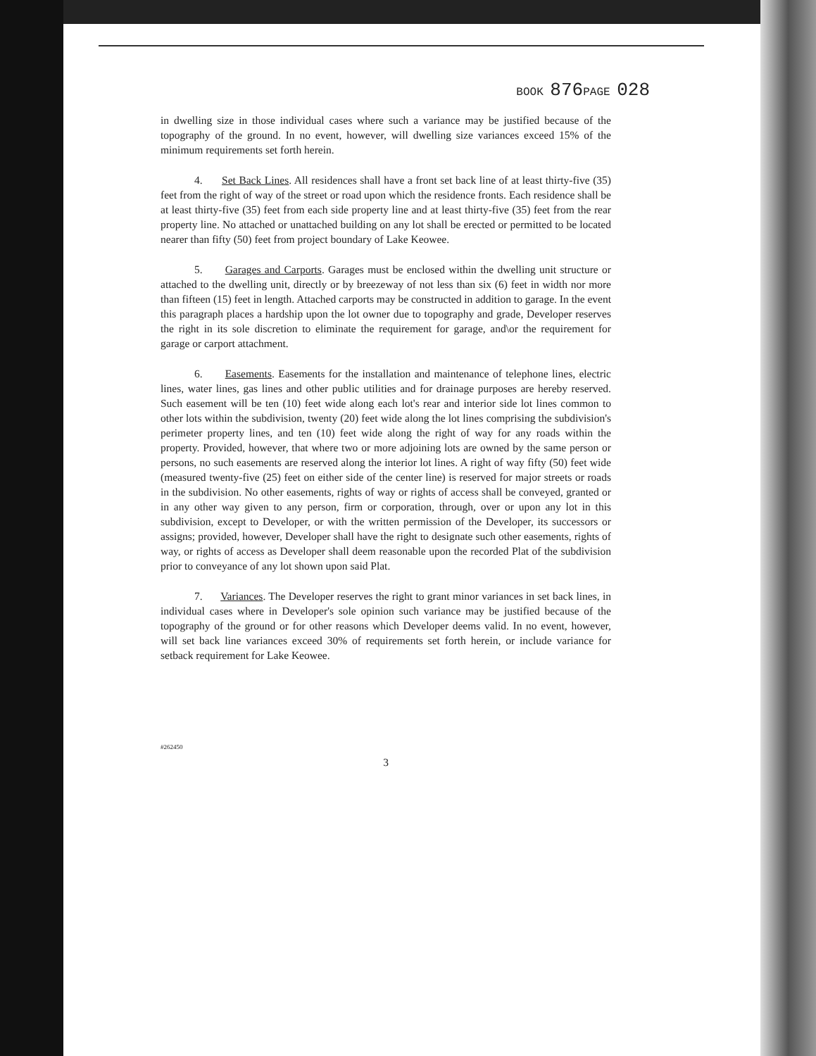BOOK 876 PAGE 028
in dwelling size in those individual cases where such a variance may be justified because of the topography of the ground. In no event, however, will dwelling size variances exceed 15% of the minimum requirements set forth herein.
4. Set Back Lines. All residences shall have a front set back line of at least thirty-five (35) feet from the right of way of the street or road upon which the residence fronts. Each residence shall be at least thirty-five (35) feet from each side property line and at least thirty-five (35) feet from the rear property line. No attached or unattached building on any lot shall be erected or permitted to be located nearer than fifty (50) feet from project boundary of Lake Keowee.
5. Garages and Carports. Garages must be enclosed within the dwelling unit structure or attached to the dwelling unit, directly or by breezeway of not less than six (6) feet in width nor more than fifteen (15) feet in length. Attached carports may be constructed in addition to garage. In the event this paragraph places a hardship upon the lot owner due to topography and grade, Developer reserves the right in its sole discretion to eliminate the requirement for garage, and\or the requirement for garage or carport attachment.
6. Easements. Easements for the installation and maintenance of telephone lines, electric lines, water lines, gas lines and other public utilities and for drainage purposes are hereby reserved. Such easement will be ten (10) feet wide along each lot's rear and interior side lot lines common to other lots within the subdivision, twenty (20) feet wide along the lot lines comprising the subdivision's perimeter property lines, and ten (10) feet wide along the right of way for any roads within the property. Provided, however, that where two or more adjoining lots are owned by the same person or persons, no such easements are reserved along the interior lot lines. A right of way fifty (50) feet wide (measured twenty-five (25) feet on either side of the center line) is reserved for major streets or roads in the subdivision. No other easements, rights of way or rights of access shall be conveyed, granted or in any other way given to any person, firm or corporation, through, over or upon any lot in this subdivision, except to Developer, or with the written permission of the Developer, its successors or assigns; provided, however, Developer shall have the right to designate such other easements, rights of way, or rights of access as Developer shall deem reasonable upon the recorded Plat of the subdivision prior to conveyance of any lot shown upon said Plat.
7. Variances. The Developer reserves the right to grant minor variances in set back lines, in individual cases where in Developer's sole opinion such variance may be justified because of the topography of the ground or for other reasons which Developer deems valid. In no event, however, will set back line variances exceed 30% of requirements set forth herein, or include variance for setback requirement for Lake Keowee.
#262450
3